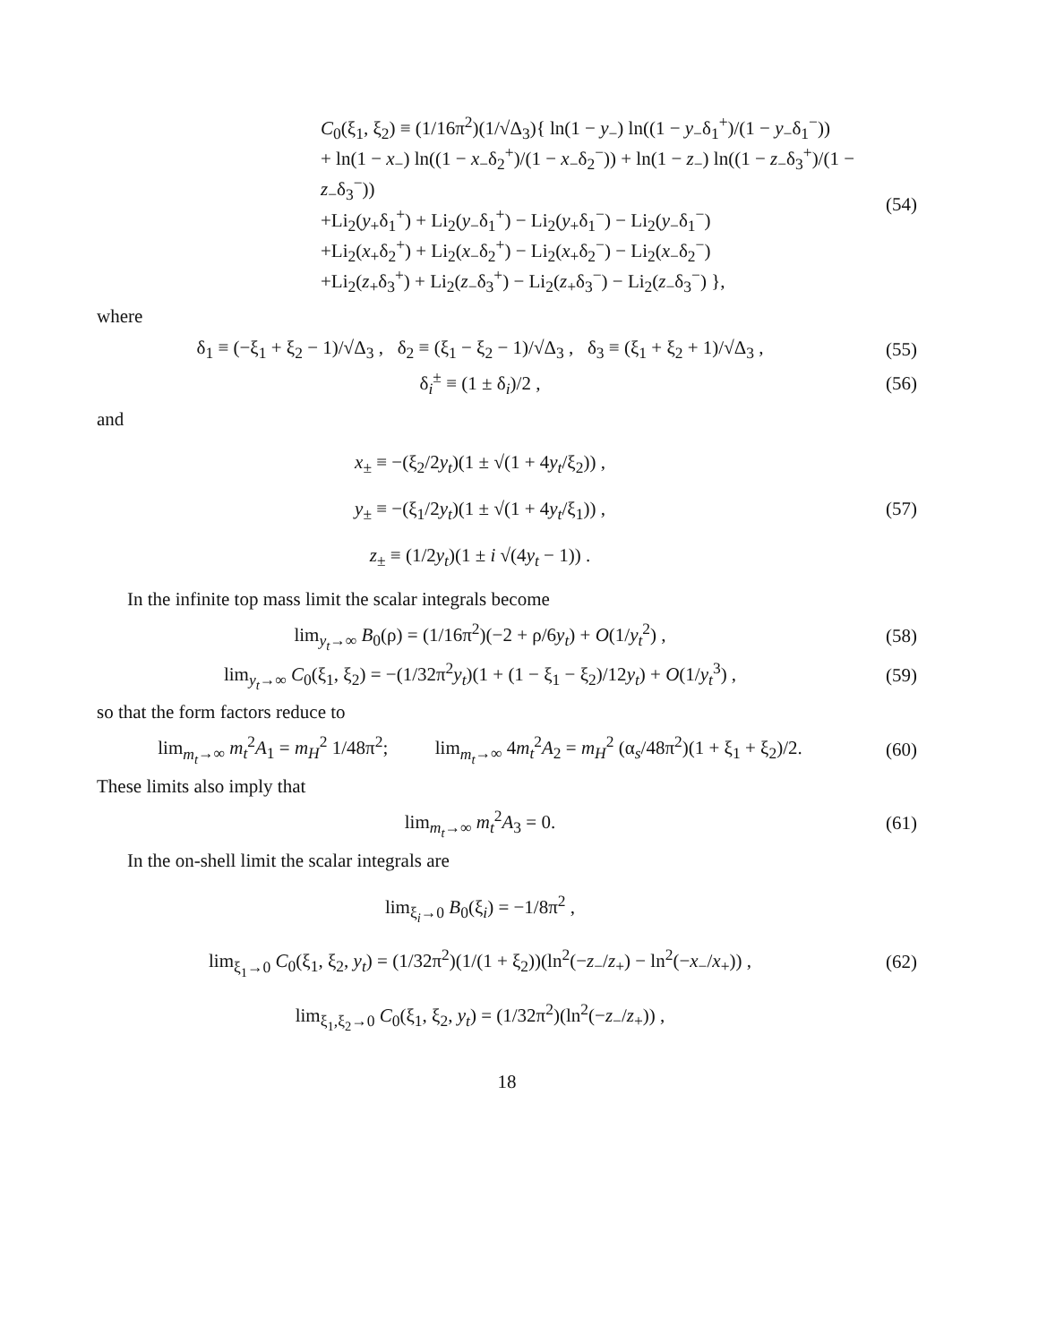C<sub>0</sub>(ξ<sub>1</sub>, ξ<sub>2</sub>) ≡ (1/16π<sup>2</sup>)(1/√Δ<sub>3</sub>){ ln(1 − y<sub>−</sub>) ln((1 − y<sub>−</sub>δ<sub>1</sub><sup>+</sup>)/(1 − y<sub>−</sub>δ<sub>1</sub><sup>−</sup>))
+ ln(1 − x<sub>−</sub>) ln((1 − x<sub>−</sub>δ<sub>2</sub><sup>+</sup>)/(1 − x<sub>−</sub>δ<sub>2</sub><sup>−</sup>)) + ln(1 − z<sub>−</sub>) ln((1 − z<sub>−</sub>δ<sub>3</sub><sup>+</sup>)/(1 − z<sub>−</sub>δ<sub>3</sub><sup>−</sup>))
+Li<sub>2</sub>(y<sub>+</sub>δ<sub>1</sub><sup>+</sup>) + Li<sub>2</sub>(y<sub>−</sub>δ<sub>1</sub><sup>+</sup>) − Li<sub>2</sub>(y<sub>+</sub>δ<sub>1</sub><sup>−</sup>) − Li<sub>2</sub>(y<sub>−</sub>δ<sub>1</sub><sup>−</sup>)
+Li<sub>2</sub>(x<sub>+</sub>δ<sub>2</sub><sup>+</sup>) + Li<sub>2</sub>(x<sub>−</sub>δ<sub>2</sub><sup>+</sup>) − Li<sub>2</sub>(x<sub>+</sub>δ<sub>2</sub><sup>−</sup>) − Li<sub>2</sub>(x<sub>−</sub>δ<sub>2</sub><sup>−</sup>)
+Li<sub>2</sub>(z<sub>+</sub>δ<sub>3</sub><sup>+</sup>) + Li<sub>2</sub>(z<sub>−</sub>δ<sub>3</sub><sup>+</sup>) − Li<sub>2</sub>(z<sub>+</sub>δ<sub>3</sub><sup>−</sup>) − Li<sub>2</sub>(z<sub>−</sub>δ<sub>3</sub><sup>−</sup>) },
(54)
where
δ<sub>1</sub> ≡ (−ξ<sub>1</sub> + ξ<sub>2</sub> − 1)/√Δ<sub>3</sub> , δ<sub>2</sub> ≡ (ξ<sub>1</sub> − ξ<sub>2</sub> − 1)/√Δ<sub>3</sub> , δ<sub>3</sub> ≡ (ξ<sub>1</sub> + ξ<sub>2</sub> + 1)/√Δ<sub>3</sub> ,
(55)
δ<sub>i</sub><sup>±</sup> ≡ (1 ± δ<sub>i</sub>)/2 , (56)
and
x<sub>±</sub> ≡ −(ξ<sub>2</sub>/2y<sub>t</sub>)(1 ± √(1 + 4y<sub>t</sub>/ξ<sub>2</sub>)) ,
y<sub>±</sub> ≡ −(ξ<sub>1</sub>/2y<sub>t</sub>)(1 ± √(1 + 4y<sub>t</sub>/ξ<sub>1</sub>)) ,
z<sub>±</sub> ≡ (1/2y<sub>t</sub>)(1 ± i √(4y<sub>t</sub> − 1)) .
(57)
In the infinite top mass limit the scalar integrals become
lim<sub>y<sub>t</sub>→∞</sub> B<sub>0</sub>(ρ) = (1/16π<sup>2</sup>)(−2 + ρ/6y<sub>t</sub>) + O(1/y<sub>t</sub><sup>2</sup>) ,
(58)
lim<sub>y<sub>t</sub>→∞</sub> C<sub>0</sub>(ξ<sub>1</sub>, ξ<sub>2</sub>) = −(1/32π<sup>2</sup>y<sub>t</sub>)(1 + (1 − ξ<sub>1</sub> − ξ<sub>2</sub>)/12y<sub>t</sub>) + O(1/y<sub>t</sub><sup>3</sup>) ,
(59)
so that the form factors reduce to
lim<sub>m<sub>t</sub>→∞</sub> m<sub>t</sub><sup>2</sup>A<sub>1</sub> = m<sub>H</sub><sup>2</sup> 1/48π<sup>2</sup>; lim<sub>m<sub>t</sub>→∞</sub> 4m<sub>t</sub><sup>2</sup>A<sub>2</sub> = m<sub>H</sub><sup>2</sup> (α<sub>s</sub>/48π<sup>2</sup>)(1 + ξ<sub>1</sub> + ξ<sub>2</sub>)/2.
(60)
These limits also imply that
lim<sub>m<sub>t</sub>→∞</sub> m<sub>t</sub><sup>2</sup>A<sub>3</sub> = 0. (61)
In the on-shell limit the scalar integrals are
lim<sub>ξ<sub>i</sub>→0</sub> B<sub>0</sub>(ξ<sub>i</sub>) = −1/8π<sup>2</sup> ,
lim<sub>ξ<sub>1</sub>→0</sub> C<sub>0</sub>(ξ<sub>1</sub>, ξ<sub>2</sub>, y<sub>t</sub>) = (1/32π<sup>2</sup>)(1/(1 + ξ<sub>2</sub>))(ln<sup>2</sup>(−z<sub>−</sub>/z<sub>+</sub>) − ln<sup>2</sup>(−x<sub>−</sub>/x<sub>+</sub>)) ,
lim<sub>ξ<sub>1</sub>,ξ<sub>2</sub>→0</sub> C<sub>0</sub>(ξ<sub>1</sub>, ξ<sub>2</sub>, y<sub>t</sub>) = (1/32π<sup>2</sup>)(ln<sup>2</sup>(−z<sub>−</sub>/z<sub>+</sub>)) ,
(62)
18